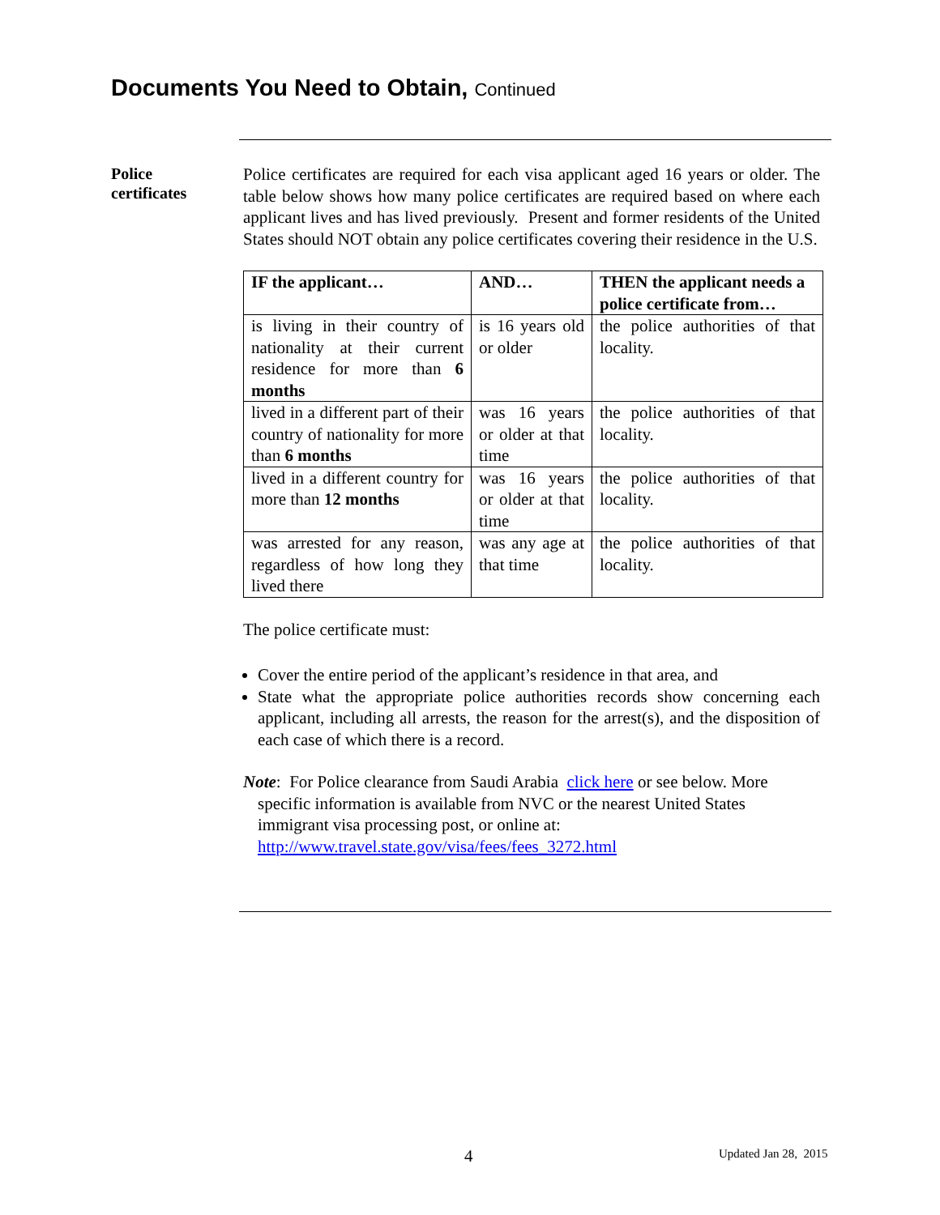Documents You Need to Obtain, Continued
Police
certificates
Police certificates are required for each visa applicant aged 16 years or older. The table below shows how many police certificates are required based on where each applicant lives and has lived previously. Present and former residents of the United States should NOT obtain any police certificates covering their residence in the U.S.
| IF the applicant… | AND… | THEN the applicant needs a police certificate from… |
| --- | --- | --- |
| is living in their country of nationality at their current residence for more than 6 months | is 16 years old or older | the police authorities of that locality. |
| lived in a different part of their country of nationality for more than 6 months | was 16 years or older at that time | the police authorities of that locality. |
| lived in a different country for more than 12 months | was 16 years or older at that time | the police authorities of that locality. |
| was arrested for any reason, regardless of how long they lived there | was any age at that time | the police authorities of that locality. |
The police certificate must:
Cover the entire period of the applicant’s residence in that area, and
State what the appropriate police authorities records show concerning each applicant, including all arrests, the reason for the arrest(s), and the disposition of each case of which there is a record.
Note: For Police clearance from Saudi Arabia click here or see below. More specific information is available from NVC or the nearest United States immigrant visa processing post, or online at:
http://www.travel.state.gov/visa/fees/fees_3272.html
4 Updated Jan 28, 2015